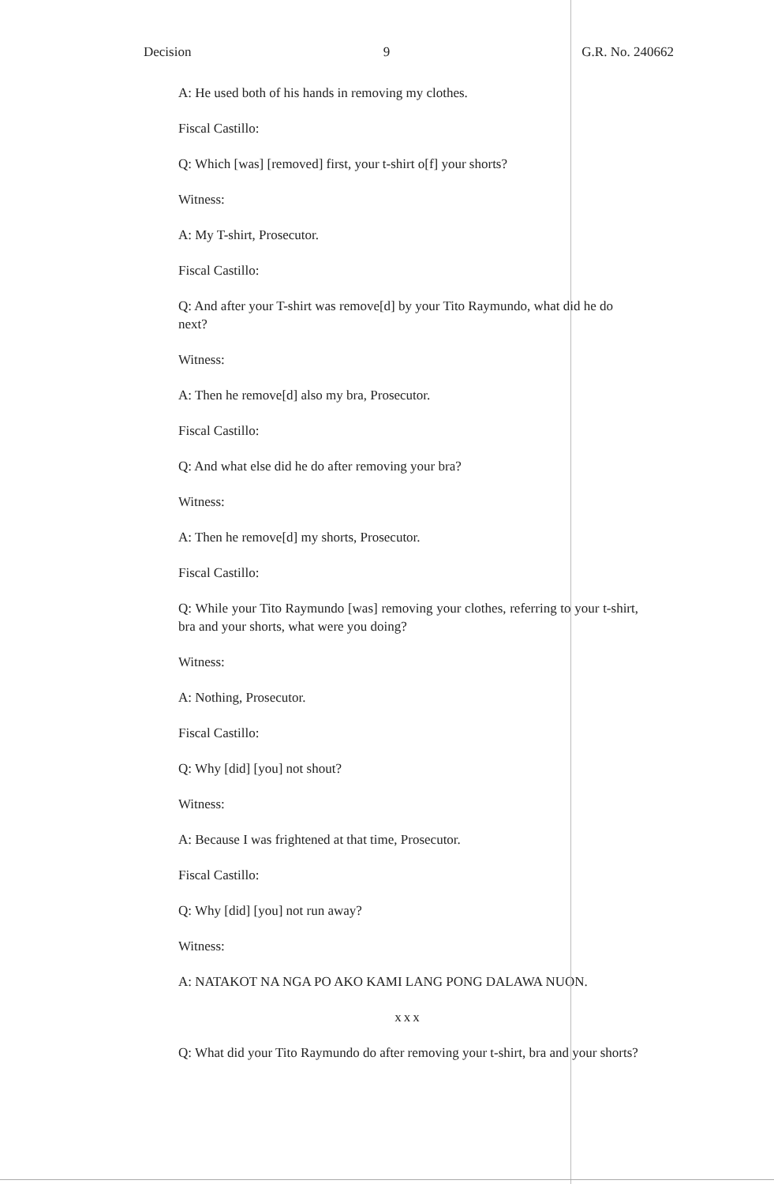Decision 9 G.R. No. 240662
A: He used both of his hands in removing my clothes.
Fiscal Castillo:
Q: Which [was] [removed] first, your t-shirt o[f] your shorts?
Witness:
A: My T-shirt, Prosecutor.
Fiscal Castillo:
Q: And after your T-shirt was remove[d] by your Tito Raymundo, what did he do next?
Witness:
A: Then he remove[d] also my bra, Prosecutor.
Fiscal Castillo:
Q: And what else did he do after removing your bra?
Witness:
A: Then he remove[d] my shorts, Prosecutor.
Fiscal Castillo:
Q: While your Tito Raymundo [was] removing your clothes, referring to your t-shirt, bra and your shorts, what were you doing?
Witness:
A: Nothing, Prosecutor.
Fiscal Castillo:
Q: Why [did] [you] not shout?
Witness:
A: Because I was frightened at that time, Prosecutor.
Fiscal Castillo:
Q: Why [did] [you] not run away?
Witness:
A: NATAKOT NA NGA PO AKO KAMI LANG PONG DALAWA NUON.
xxx
Q: What did your Tito Raymundo do after removing your t-shirt, bra and your shorts?